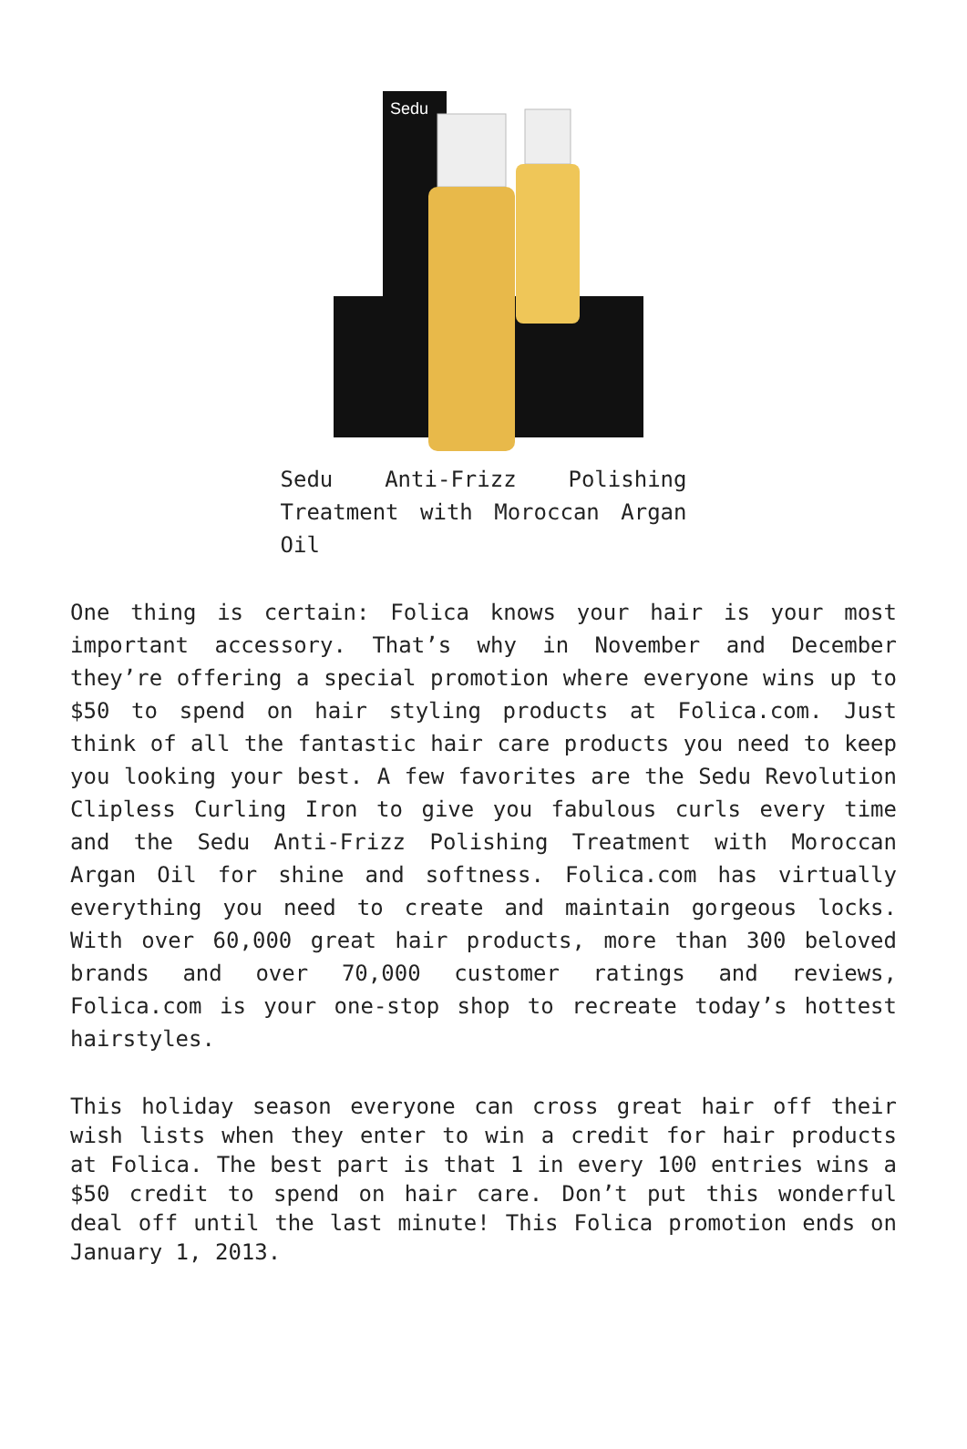Sedu
Sedu Anti-Frizz Polishing Treatment with Moroccan Argan Oil
One thing is certain: Folica knows your hair is your most important accessory. That’s why in November and December they’re offering a special promotion where everyone wins up to $50 to spend on hair styling products at Folica.com. Just think of all the fantastic hair care products you need to keep you looking your best. A few favorites are the Sedu Revolution Clipless Curling Iron to give you fabulous curls every time and the Sedu Anti-Frizz Polishing Treatment with Moroccan Argan Oil for shine and softness. Folica.com has virtually everything you need to create and maintain gorgeous locks. With over 60,000 great hair products, more than 300 beloved brands and over 70,000 customer ratings and reviews, Folica.com is your one-stop shop to recreate today’s hottest hairstyles.
This holiday season everyone can cross great hair off their wish lists when they enter to win a credit for hair products at Folica. The best part is that 1 in every 100 entries wins a $50 credit to spend on hair care. Don’t put this wonderful deal off until the last minute! This Folica promotion ends on January 1, 2013.